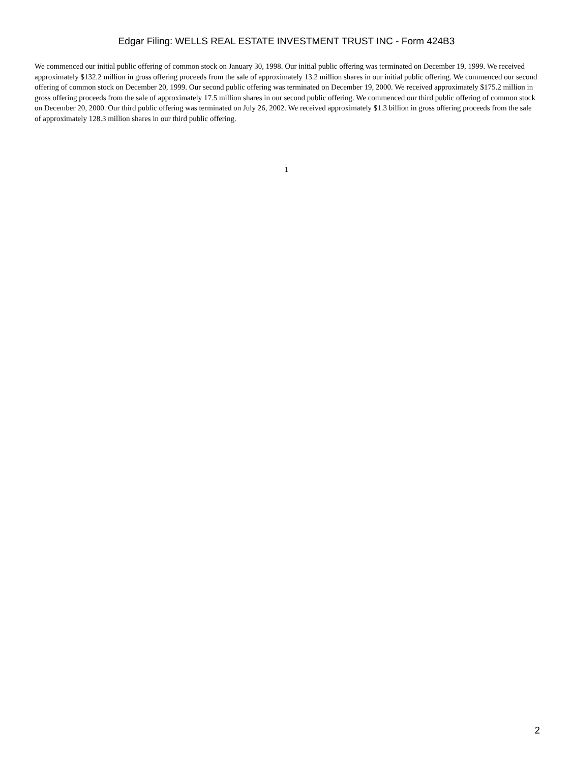Edgar Filing: WELLS REAL ESTATE INVESTMENT TRUST INC - Form 424B3
We commenced our initial public offering of common stock on January 30, 1998. Our initial public offering was terminated on December 19, 1999. We received approximately $132.2 million in gross offering proceeds from the sale of approximately 13.2 million shares in our initial public offering. We commenced our second offering of common stock on December 20, 1999. Our second public offering was terminated on December 19, 2000. We received approximately $175.2 million in gross offering proceeds from the sale of approximately 17.5 million shares in our second public offering. We commenced our third public offering of common stock on December 20, 2000. Our third public offering was terminated on July 26, 2002. We received approximately $1.3 billion in gross offering proceeds from the sale of approximately 128.3 million shares in our third public offering.
1
2